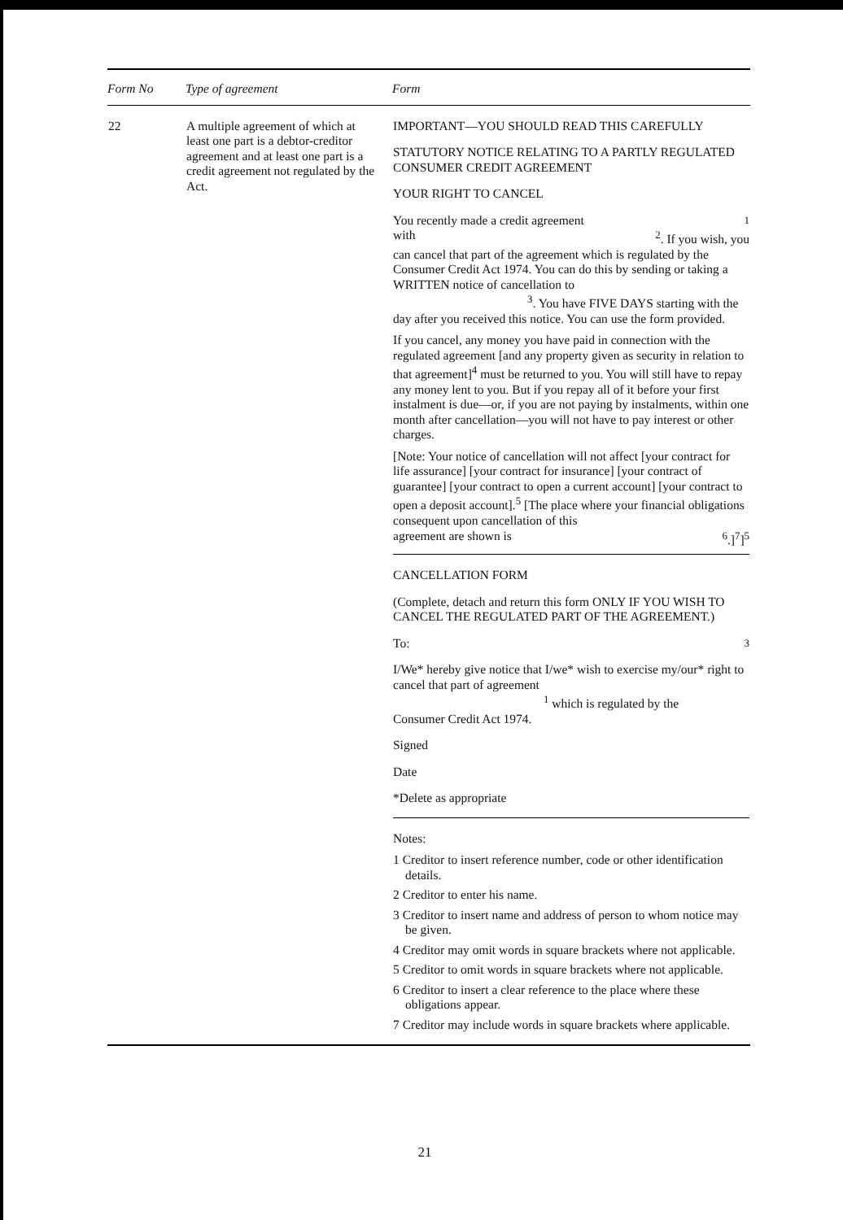| Form No | Type of agreement | Form |
| --- | --- | --- |
| 22 | A multiple agreement of which at least one part is a debtor-creditor agreement and at least one part is a credit agreement not regulated by the Act. | IMPORTANT—YOU SHOULD READ THIS CAREFULLY STATUTORY NOTICE RELATING TO A PARTLY REGULATED CONSUMER CREDIT AGREEMENT YOUR RIGHT TO CANCEL You recently made a credit agreement<sup>1</sup> with <sup>2</sup>. If you wish, you can cancel that part of the agreement which is regulated by the Consumer Credit Act 1974. You can do this by sending or taking a WRITTEN notice of cancellation to <sup>3</sup>. You have FIVE DAYS starting with the day after you received this notice. You can use the form provided. If you cancel, any money you have paid in connection with the regulated agreement [and any property given as security in relation to that agreement]<sup>4</sup> must be returned to you. You will still have to repay any money lent to you. But if you repay all of it before your first instalment is due—or, if you are not paying by instalments, within one month after cancellation—you will not have to pay interest or other charges. [Note: Your notice of cancellation will not affect [your contract for life assurance] [your contract for insurance] [your contract of guarantee] [your contract to open a current account] [your contract to open a deposit account].<sup>5</sup> [The place where your financial obligations consequent upon cancellation of this agreement are shown is <sup>6</sup>.]<sup>7</sup>]<sup>5</sup> CANCELLATION FORM (Complete, detach and return this form ONLY IF YOU WISH TO CANCEL THE REGULATED PART OF THE AGREEMENT.) To:<sup>3</sup> I/We* hereby give notice that I/we* wish to exercise my/our* right to cancel that part of agreement <sup>1</sup> which is regulated by the Consumer Credit Act 1974. Signed Date *Delete as appropriate Notes: 1 Creditor to insert reference number, code or other identification details. 2 Creditor to enter his name. 3 Creditor to insert name and address of person to whom notice may be given. 4 Creditor may omit words in square brackets where not applicable. 5 Creditor to omit words in square brackets where not applicable. 6 Creditor to insert a clear reference to the place where these obligations appear. 7 Creditor may include words in square brackets where applicable. |
21